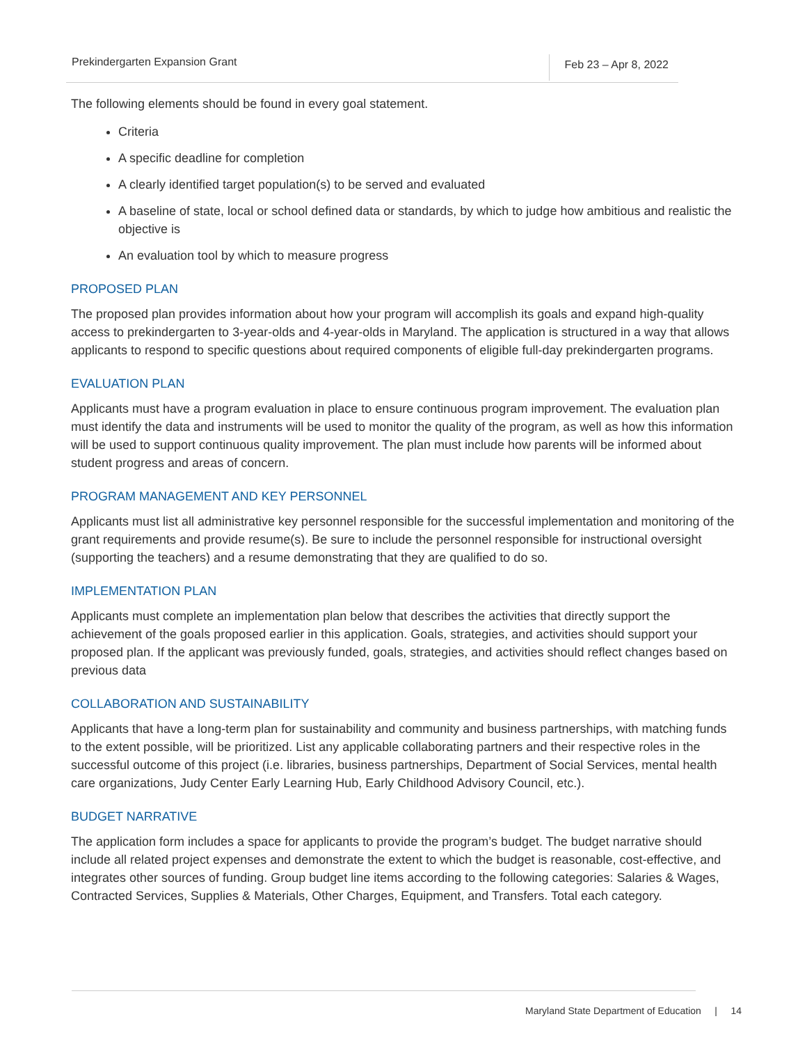Prekindergarten Expansion Grant
Feb 23 – Apr 8, 2022
The following elements should be found in every goal statement.
Criteria
A specific deadline for completion
A clearly identified target population(s) to be served and evaluated
A baseline of state, local or school defined data or standards, by which to judge how ambitious and realistic the objective is
An evaluation tool by which to measure progress
PROPOSED PLAN
The proposed plan provides information about how your program will accomplish its goals and expand high-quality access to prekindergarten to 3-year-olds and 4-year-olds in Maryland. The application is structured in a way that allows applicants to respond to specific questions about required components of eligible full-day prekindergarten programs.
EVALUATION PLAN
Applicants must have a program evaluation in place to ensure continuous program improvement. The evaluation plan must identify the data and instruments will be used to monitor the quality of the program, as well as how this information will be used to support continuous quality improvement. The plan must include how parents will be informed about student progress and areas of concern.
PROGRAM MANAGEMENT AND KEY PERSONNEL
Applicants must list all administrative key personnel responsible for the successful implementation and monitoring of the grant requirements and provide resume(s). Be sure to include the personnel responsible for instructional oversight (supporting the teachers) and a resume demonstrating that they are qualified to do so.
IMPLEMENTATION PLAN
Applicants must complete an implementation plan below that describes the activities that directly support the achievement of the goals proposed earlier in this application. Goals, strategies, and activities should support your proposed plan. If the applicant was previously funded, goals, strategies, and activities should reflect changes based on previous data
COLLABORATION AND SUSTAINABILITY
Applicants that have a long-term plan for sustainability and community and business partnerships, with matching funds to the extent possible, will be prioritized. List any applicable collaborating partners and their respective roles in the successful outcome of this project (i.e. libraries, business partnerships, Department of Social Services, mental health care organizations, Judy Center Early Learning Hub, Early Childhood Advisory Council, etc.).
BUDGET NARRATIVE
The application form includes a space for applicants to provide the program’s budget. The budget narrative should include all related project expenses and demonstrate the extent to which the budget is reasonable, cost-effective, and integrates other sources of funding. Group budget line items according to the following categories: Salaries & Wages, Contracted Services, Supplies & Materials, Other Charges, Equipment, and Transfers. Total each category.
Maryland State Department of Education | 14